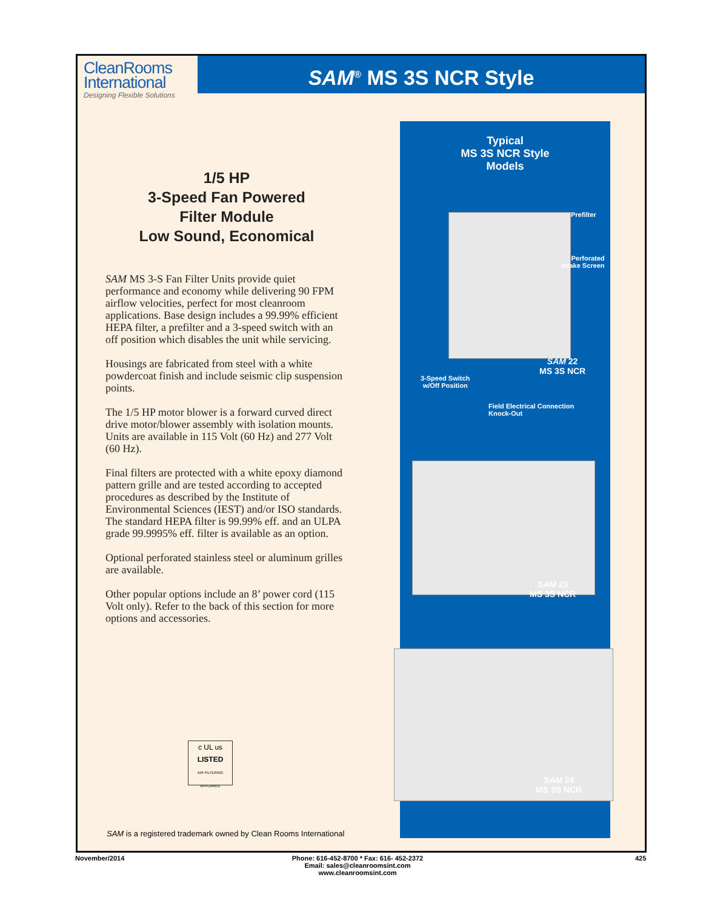CleanRooms
International
Designing Flexible Solutions
SAM<sup>®</sup> MS 3S NCR Style
1/5 HP
3-Speed Fan Powered
Filter Module
Low Sound, Economical
SAM MS 3-S Fan Filter Units provide quiet performance and economy while delivering 90 FPM airflow velocities, perfect for most cleanroom applications. Base design includes a 99.99% efficient HEPA filter, a prefilter and a 3-speed switch with an off position which disables the unit while servicing.
Housings are fabricated from steel with a white powdercoat finish and include seismic clip suspension points.
The 1/5 HP motor blower is a forward curved direct drive motor/blower assembly with isolation mounts. Units are available in 115 Volt (60 Hz) and 277 Volt (60 Hz).
Final filters are protected with a white epoxy diamond pattern grille and are tested according to accepted procedures as described by the Institute of Environmental Sciences (IEST) and/or ISO standards. The standard HEPA filter is 99.99% eff. and an ULPA grade 99.9995% eff. filter is available as an option.
Optional perforated stainless steel or aluminum grilles are available.
Other popular options include an 8’ power cord (115 Volt only). Refer to the back of this section for more options and accessories.
c UL us
LISTED
AIR FILTERING APPLIANCE
SAM is a registered trademark owned by Clean Rooms International
Typical
MS 3S NCR Style
Models
Prefilter
Perforated
Intake Screen
SAM 22
MS 3S NCR
3-Speed Switch
w/Off Position
Field Electrical Connection
Knock-Out
SAM 23
MS 3S NCR
SAM 24
MS 3S NCR
November/2014
Phone: 616-452-8700 * Fax: 616- 452-2372
Email: sales@cleanroomsint.com
www.cleanroomsint.com
425